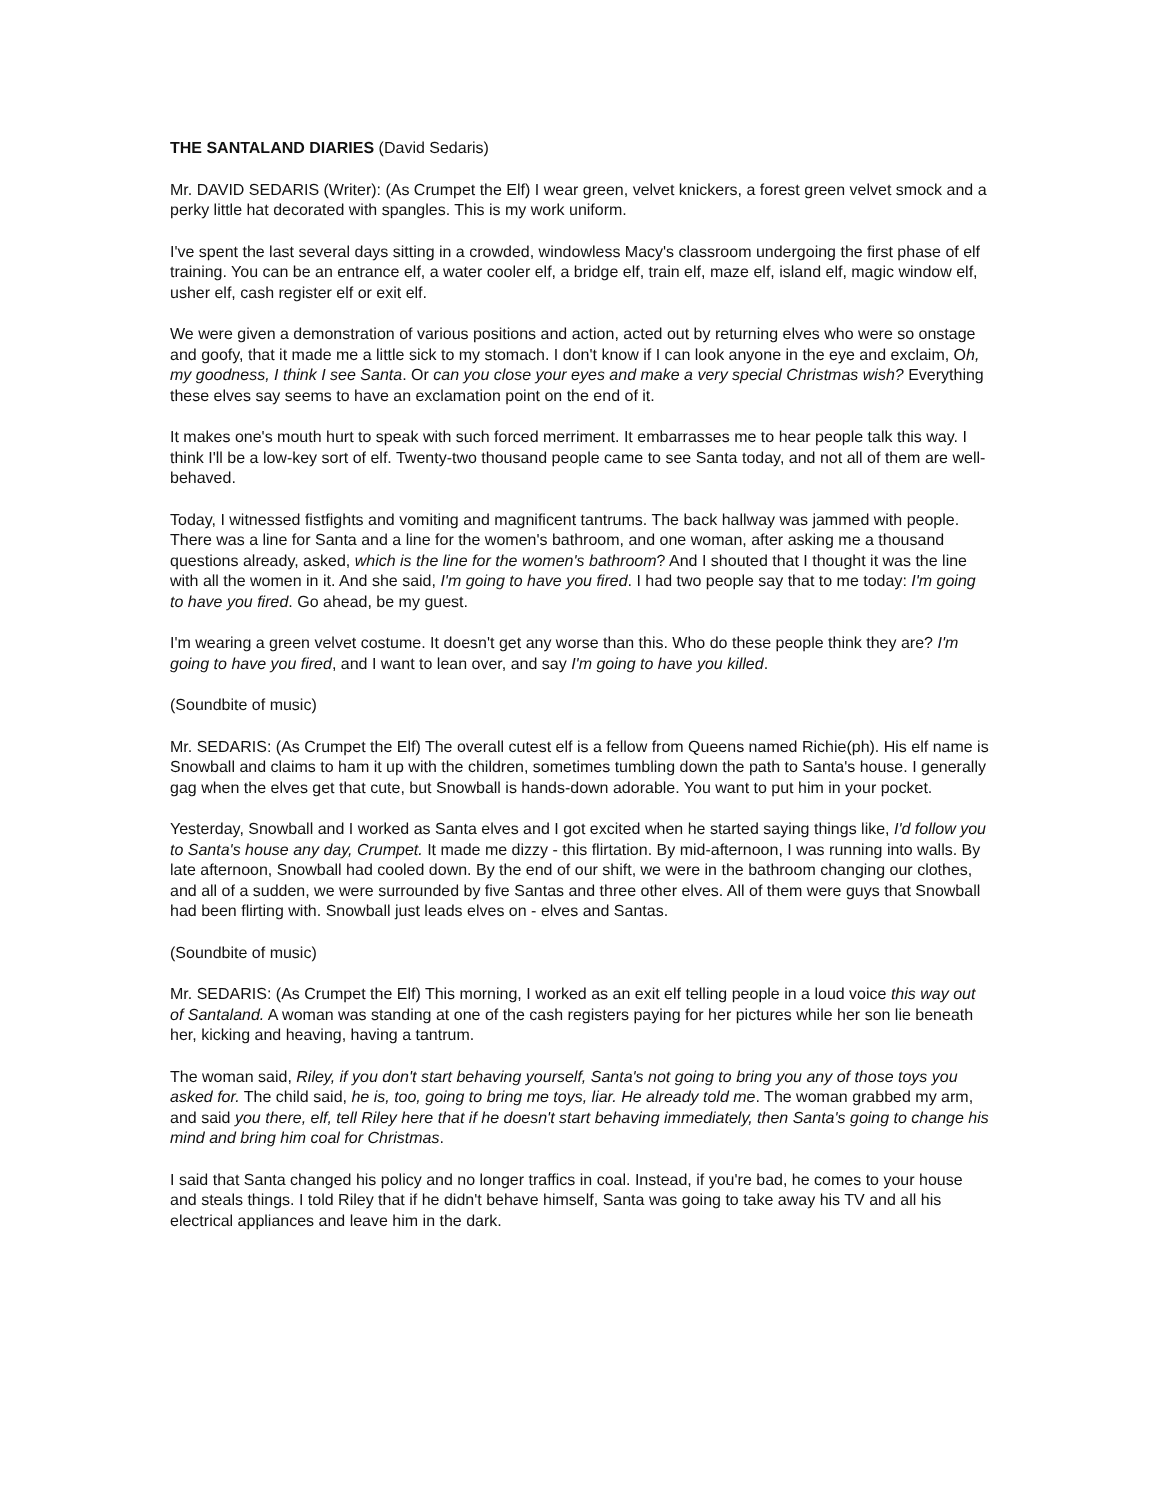THE SANTALAND DIARIES (David Sedaris)
Mr. DAVID SEDARIS (Writer): (As Crumpet the Elf) I wear green, velvet knickers, a forest green velvet smock and a perky little hat decorated with spangles. This is my work uniform.
I've spent the last several days sitting in a crowded, windowless Macy's classroom undergoing the first phase of elf training. You can be an entrance elf, a water cooler elf, a bridge elf, train elf, maze elf, island elf, magic window elf, usher elf, cash register elf or exit elf.
We were given a demonstration of various positions and action, acted out by returning elves who were so onstage and goofy, that it made me a little sick to my stomach. I don't know if I can look anyone in the eye and exclaim, Oh, my goodness, I think I see Santa. Or can you close your eyes and make a very special Christmas wish? Everything these elves say seems to have an exclamation point on the end of it.
It makes one's mouth hurt to speak with such forced merriment. It embarrasses me to hear people talk this way. I think I'll be a low-key sort of elf. Twenty-two thousand people came to see Santa today, and not all of them are well-behaved.
Today, I witnessed fistfights and vomiting and magnificent tantrums. The back hallway was jammed with people. There was a line for Santa and a line for the women's bathroom, and one woman, after asking me a thousand questions already, asked, which is the line for the women's bathroom? And I shouted that I thought it was the line with all the women in it. And she said, I'm going to have you fired. I had two people say that to me today: I'm going to have you fired. Go ahead, be my guest.
I'm wearing a green velvet costume. It doesn't get any worse than this. Who do these people think they are? I'm going to have you fired, and I want to lean over, and say I'm going to have you killed.
(Soundbite of music)
Mr. SEDARIS: (As Crumpet the Elf) The overall cutest elf is a fellow from Queens named Richie(ph). His elf name is Snowball and claims to ham it up with the children, sometimes tumbling down the path to Santa's house. I generally gag when the elves get that cute, but Snowball is hands-down adorable. You want to put him in your pocket.
Yesterday, Snowball and I worked as Santa elves and I got excited when he started saying things like, I'd follow you to Santa's house any day, Crumpet. It made me dizzy - this flirtation. By mid-afternoon, I was running into walls. By late afternoon, Snowball had cooled down. By the end of our shift, we were in the bathroom changing our clothes, and all of a sudden, we were surrounded by five Santas and three other elves. All of them were guys that Snowball had been flirting with. Snowball just leads elves on - elves and Santas.
(Soundbite of music)
Mr. SEDARIS: (As Crumpet the Elf) This morning, I worked as an exit elf telling people in a loud voice this way out of Santaland. A woman was standing at one of the cash registers paying for her pictures while her son lie beneath her, kicking and heaving, having a tantrum.
The woman said, Riley, if you don't start behaving yourself, Santa's not going to bring you any of those toys you asked for. The child said, he is, too, going to bring me toys, liar. He already told me. The woman grabbed my arm, and said you there, elf, tell Riley here that if he doesn't start behaving immediately, then Santa's going to change his mind and bring him coal for Christmas.
I said that Santa changed his policy and no longer traffics in coal. Instead, if you're bad, he comes to your house and steals things. I told Riley that if he didn't behave himself, Santa was going to take away his TV and all his electrical appliances and leave him in the dark.